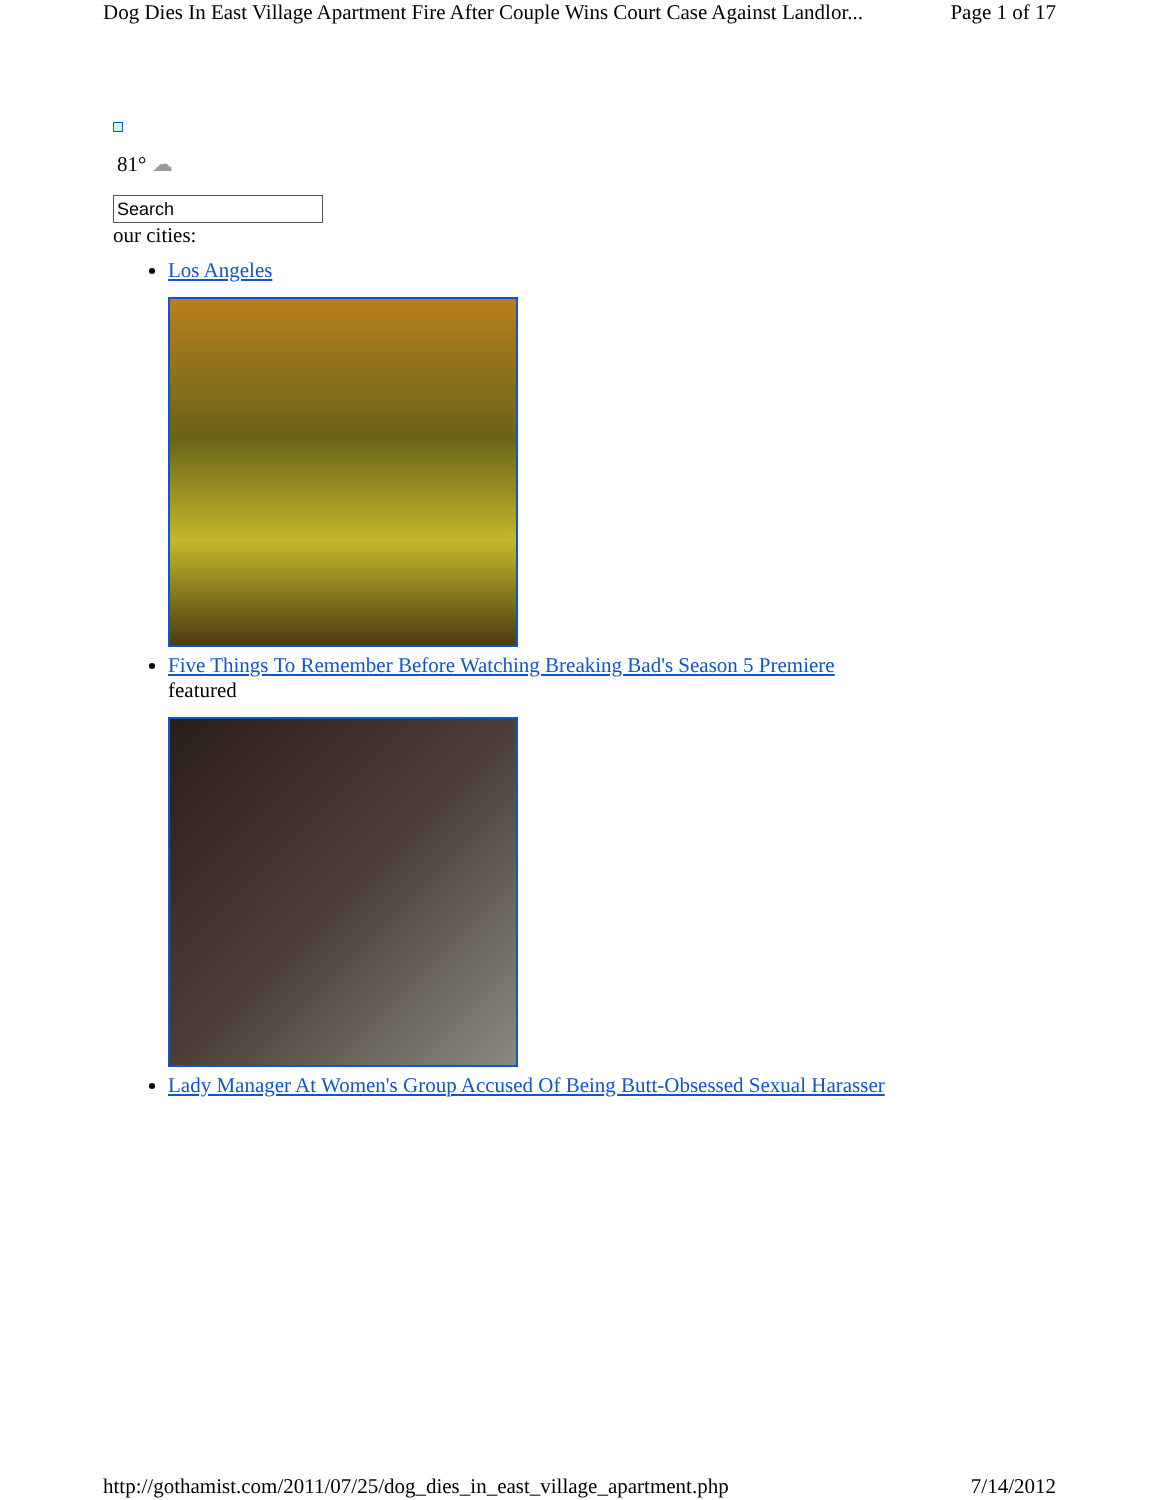Dog Dies In East Village Apartment Fire After Couple Wins Court Case Against Landlor... Page 1 of 17
81° ☁
Search
our cities:
Los Angeles
Five Things To Remember Before Watching Breaking Bad's Season 5 Premiere
featured
Lady Manager At Women's Group Accused Of Being Butt-Obsessed Sexual Harasser
http://gothamist.com/2011/07/25/dog_dies_in_east_village_apartment.php 7/14/2012